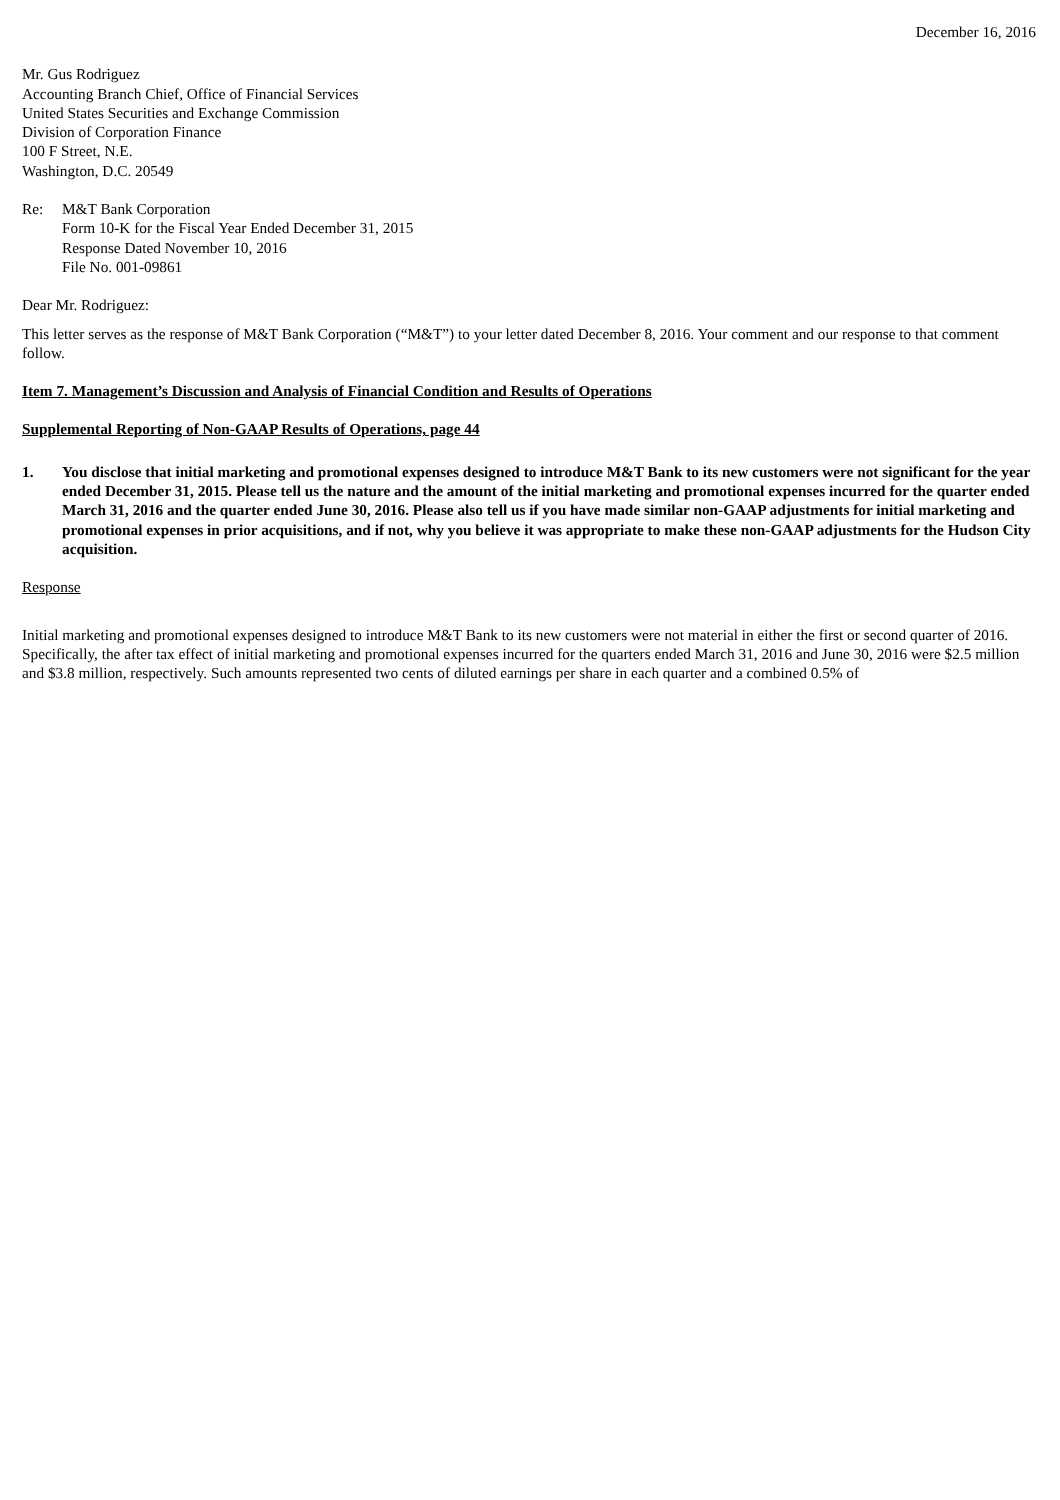December 16, 2016
Mr. Gus Rodriguez
Accounting Branch Chief, Office of Financial Services
United States Securities and Exchange Commission
Division of Corporation Finance
100 F Street, N.E.
Washington, D.C. 20549
Re: M&T Bank Corporation
Form 10-K for the Fiscal Year Ended December 31, 2015
Response Dated November 10, 2016
File No. 001-09861
Dear Mr. Rodriguez:
This letter serves as the response of M&T Bank Corporation (“M&T”) to your letter dated December 8, 2016. Your comment and our response to that comment follow.
Item 7. Management’s Discussion and Analysis of Financial Condition and Results of Operations
Supplemental Reporting of Non-GAAP Results of Operations, page 44
1. You disclose that initial marketing and promotional expenses designed to introduce M&T Bank to its new customers were not significant for the year ended December 31, 2015. Please tell us the nature and the amount of the initial marketing and promotional expenses incurred for the quarter ended March 31, 2016 and the quarter ended June 30, 2016. Please also tell us if you have made similar non-GAAP adjustments for initial marketing and promotional expenses in prior acquisitions, and if not, why you believe it was appropriate to make these non-GAAP adjustments for the Hudson City acquisition.
Response
Initial marketing and promotional expenses designed to introduce M&T Bank to its new customers were not material in either the first or second quarter of 2016. Specifically, the after tax effect of initial marketing and promotional expenses incurred for the quarters ended March 31, 2016 and June 30, 2016 were $2.5 million and $3.8 million, respectively. Such amounts represented two cents of diluted earnings per share in each quarter and a combined 0.5% of